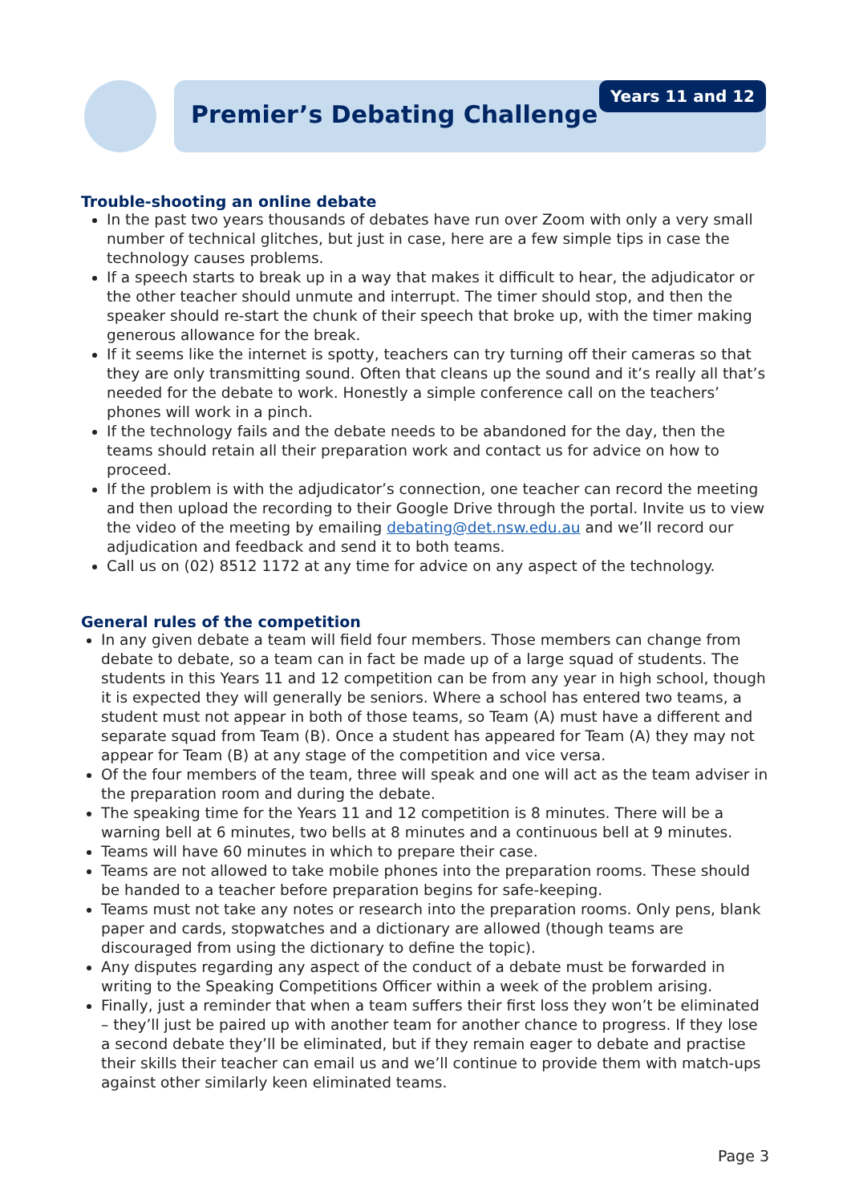Premier’s Debating Challenge
Years 11 and 12
Trouble-shooting an online debate
In the past two years thousands of debates have run over Zoom with only a very small number of technical glitches, but just in case, here are a few simple tips in case the technology causes problems.
If a speech starts to break up in a way that makes it difficult to hear, the adjudicator or the other teacher should unmute and interrupt. The timer should stop, and then the speaker should re-start the chunk of their speech that broke up, with the timer making generous allowance for the break.
If it seems like the internet is spotty, teachers can try turning off their cameras so that they are only transmitting sound. Often that cleans up the sound and it’s really all that’s needed for the debate to work. Honestly a simple conference call on the teachers’ phones will work in a pinch.
If the technology fails and the debate needs to be abandoned for the day, then the teams should retain all their preparation work and contact us for advice on how to proceed.
If the problem is with the adjudicator’s connection, one teacher can record the meeting and then upload the recording to their Google Drive through the portal. Invite us to view the video of the meeting by emailing debating@det.nsw.edu.au and we’ll record our adjudication and feedback and send it to both teams.
Call us on (02) 8512 1172 at any time for advice on any aspect of the technology.
General rules of the competition
In any given debate a team will field four members. Those members can change from debate to debate, so a team can in fact be made up of a large squad of students. The students in this Years 11 and 12 competition can be from any year in high school, though it is expected they will generally be seniors. Where a school has entered two teams, a student must not appear in both of those teams, so Team (A) must have a different and separate squad from Team (B). Once a student has appeared for Team (A) they may not appear for Team (B) at any stage of the competition and vice versa.
Of the four members of the team, three will speak and one will act as the team adviser in the preparation room and during the debate.
The speaking time for the Years 11 and 12 competition is 8 minutes. There will be a warning bell at 6 minutes, two bells at 8 minutes and a continuous bell at 9 minutes.
Teams will have 60 minutes in which to prepare their case.
Teams are not allowed to take mobile phones into the preparation rooms. These should be handed to a teacher before preparation begins for safe-keeping.
Teams must not take any notes or research into the preparation rooms. Only pens, blank paper and cards, stopwatches and a dictionary are allowed (though teams are discouraged from using the dictionary to define the topic).
Any disputes regarding any aspect of the conduct of a debate must be forwarded in writing to the Speaking Competitions Officer within a week of the problem arising.
Finally, just a reminder that when a team suffers their first loss they won’t be eliminated – they’ll just be paired up with another team for another chance to progress. If they lose a second debate they’ll be eliminated, but if they remain eager to debate and practise their skills their teacher can email us and we’ll continue to provide them with match-ups against other similarly keen eliminated teams.
Page 3